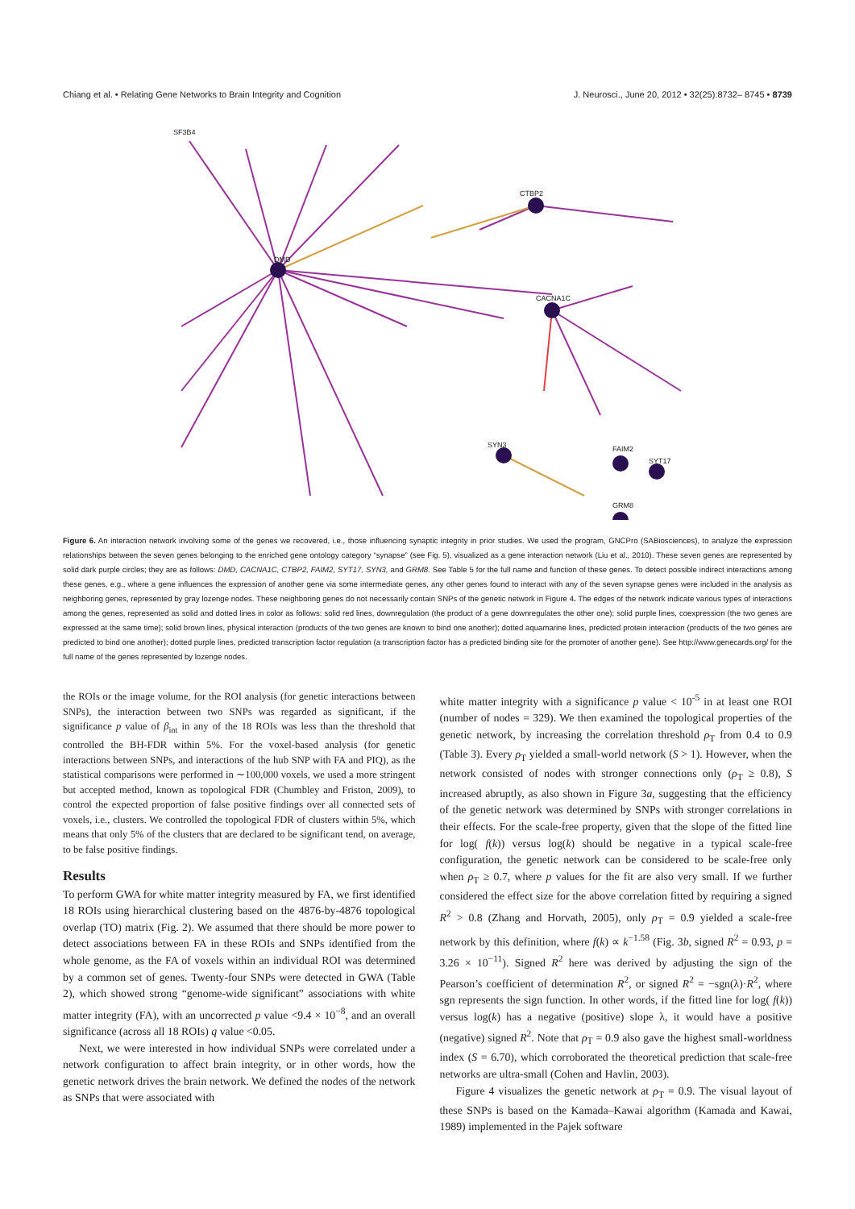Chiang et al. • Relating Gene Networks to Brain Integrity and Cognition J. Neurosci., June 20, 2012 • 32(25):8732– 8745 • 8739
SF3B4
DMD
CTBP2
CACNA1C
SYN3
FAIM2
SYT17
GRM8
Figure 6. An interaction network involving some of the genes we recovered, i.e., those influencing synaptic integrity in prior studies. We used the program, GNCPro (SABiosciences), to analyze the expression relationships between the seven genes belonging to the enriched gene ontology category “synapse” (see Fig. 5), visualized as a gene interaction network (Liu et al., 2010). These seven genes are represented by solid dark purple circles; they are as follows: DMD, CACNA1C, CTBP2, FAIM2, SYT17, SYN3, and GRM8. See Table 5 for the full name and function of these genes. To detect possible indirect interactions among these genes, e.g., where a gene influences the expression of another gene via some intermediate genes, any other genes found to interact with any of the seven synapse genes were included in the analysis as neighboring genes, represented by gray lozenge nodes. These neighboring genes do not necessarily contain SNPs of the genetic network in Figure 4. The edges of the network indicate various types of interactions among the genes, represented as solid and dotted lines in color as follows: solid red lines, downregulation (the product of a gene downregulates the other one); solid purple lines, coexpression (the two genes are expressed at the same time); solid brown lines, physical interaction (products of the two genes are known to bind one another); dotted aquamarine lines, predicted protein interaction (products of the two genes are predicted to bind one another); dotted purple lines, predicted transcription factor regulation (a transcription factor has a predicted binding site for the promoter of another gene). See http://www.genecards.org/ for the full name of the genes represented by lozenge nodes.
the ROIs or the image volume, for the ROI analysis (for genetic interactions between SNPs), the interaction between two SNPs was regarded as significant, if the significance p value of β<sub>int</sub> in any of the 18 ROIs was less than the threshold that controlled the BH-FDR within 5%. For the voxel-based analysis (for genetic interactions between SNPs, and interactions of the hub SNP with FA and PIQ), as the statistical comparisons were performed in ∼100,000 voxels, we used a more stringent but accepted method, known as topological FDR (Chumbley and Friston, 2009), to control the expected proportion of false positive findings over all connected sets of voxels, i.e., clusters. We controlled the topological FDR of clusters within 5%, which means that only 5% of the clusters that are declared to be significant tend, on average, to be false positive findings.
Results
To perform GWA for white matter integrity measured by FA, we first identified 18 ROIs using hierarchical clustering based on the 4876-by-4876 topological overlap (TO) matrix (Fig. 2). We assumed that there should be more power to detect associations between FA in these ROIs and SNPs identified from the whole genome, as the FA of voxels within an individual ROI was determined by a common set of genes. Twenty-four SNPs were detected in GWA (Table 2), which showed strong “genome-wide significant” associations with white matter integrity (FA), with an uncorrected p value <9.4 × 10<sup>−8</sup>, and an overall significance (across all 18 ROIs) q value <0.05.
Next, we were interested in how individual SNPs were correlated under a network configuration to affect brain integrity, or in other words, how the genetic network drives the brain network. We defined the nodes of the network as SNPs that were associated with
white matter integrity with a significance p value < 10<sup>-5</sup> in at least one ROI (number of nodes = 329). We then examined the topological properties of the genetic network, by increasing the correlation threshold ρ<sub>T</sub> from 0.4 to 0.9 (Table 3). Every ρ<sub>T</sub> yielded a small-world network (S > 1). However, when the network consisted of nodes with stronger connections only (ρ<sub>T</sub> ≥ 0.8), S increased abruptly, as also shown in Figure 3a, suggesting that the efficiency of the genetic network was determined by SNPs with stronger correlations in their effects. For the scale-free property, given that the slope of the fitted line for log( f(k)) versus log(k) should be negative in a typical scale-free configuration, the genetic network can be considered to be scale-free only when ρ<sub>T</sub> ≥ 0.7, where p values for the fit are also very small. If we further considered the effect size for the above correlation fitted by requiring a signed R<sup>2</sup> > 0.8 (Zhang and Horvath, 2005), only ρ<sub>T</sub> = 0.9 yielded a scale-free network by this definition, where f(k) ∝ k<sup>−1.58</sup> (Fig. 3b, signed R<sup>2</sup> = 0.93, p = 3.26 × 10<sup>−11</sup>). Signed R<sup>2</sup> here was derived by adjusting the sign of the Pearson’s coefficient of determination R<sup>2</sup>, or signed R<sup>2</sup> = −sgn(λ)·R<sup>2</sup>, where sgn represents the sign function. In other words, if the fitted line for log( f(k)) versus log(k) has a negative (positive) slope λ, it would have a positive (negative) signed R<sup>2</sup>. Note that ρ<sub>T</sub> = 0.9 also gave the highest small-worldness index (S = 6.70), which corroborated the theoretical prediction that scale-free networks are ultra-small (Cohen and Havlin, 2003).
Figure 4 visualizes the genetic network at ρ<sub>T</sub> = 0.9. The visual layout of these SNPs is based on the Kamada–Kawai algorithm (Kamada and Kawai, 1989) implemented in the Pajek software